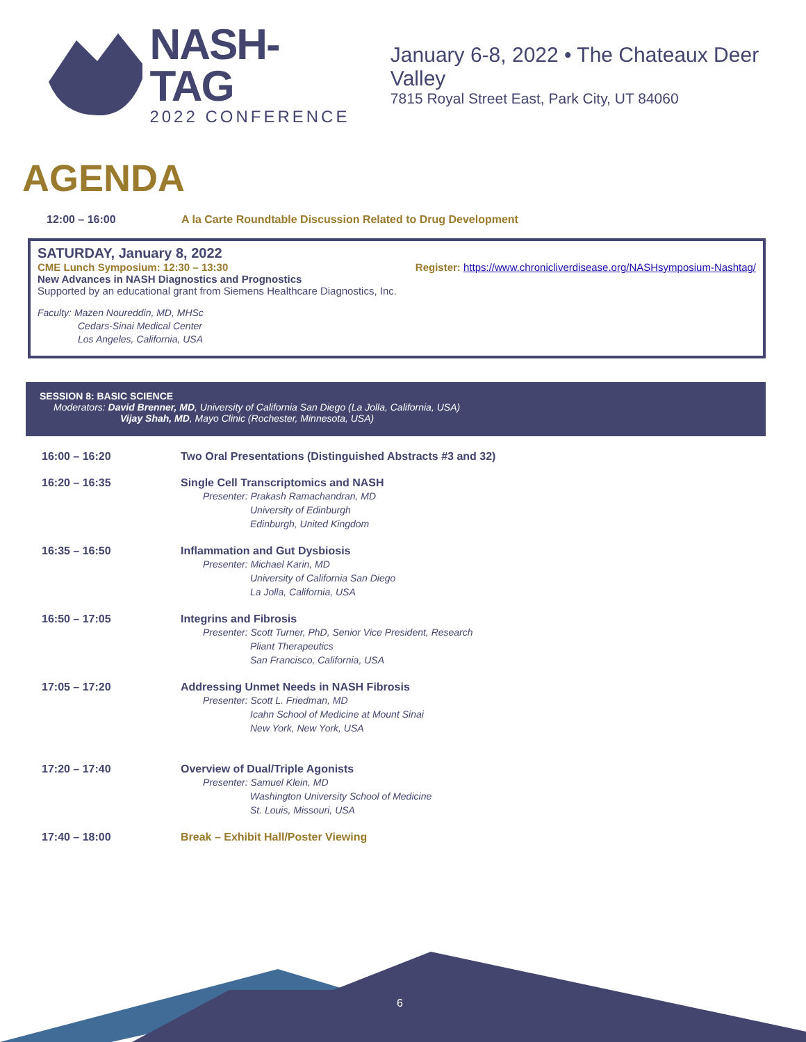NASH-TAG
2022 CONFERENCE
January 6-8, 2022 • The Chateaux Deer Valley
7815 Royal Street East, Park City, UT 84060
AGENDA
12:00 – 16:00 A la Carte Roundtable Discussion Related to Drug Development
SATURDAY, January 8, 2022
CME Lunch Symposium: 12:30 – 13:30 Register: https://www.chronicliverdisease.org/NASHsymposium-Nashtag/
New Advances in NASH Diagnostics and Prognostics
Supported by an educational grant from Siemens Healthcare Diagnostics, Inc.
Faculty: Mazen Noureddin, MD, MHSc
Cedars-Sinai Medical Center
Los Angeles, California, USA
SESSION 8: BASIC SCIENCE
Moderators: David Brenner, MD, University of California San Diego (La Jolla, California, USA)
Vijay Shah, MD, Mayo Clinic (Rochester, Minnesota, USA)
| 16:00 – 16:20 | Two Oral Presentations (Distinguished Abstracts #3 and 32) |
| 16:20 – 16:35 | Single Cell Transcriptomics and NASH Presenter: Prakash Ramachandran, MD University of Edinburgh Edinburgh, United Kingdom |
| 16:35 – 16:50 | Inflammation and Gut Dysbiosis Presenter: Michael Karin, MD University of California San Diego La Jolla, California, USA |
| 16:50 – 17:05 | Integrins and Fibrosis Presenter: Scott Turner, PhD, Senior Vice President, Research Pliant Therapeutics San Francisco, California, USA |
| 17:05 – 17:20 | Addressing Unmet Needs in NASH Fibrosis Presenter: Scott L. Friedman, MD Icahn School of Medicine at Mount Sinai New York, New York, USA |
| 17:20 – 17:40 | Overview of Dual/Triple Agonists Presenter: Samuel Klein, MD Washington University School of Medicine St. Louis, Missouri, USA |
| 17:40 – 18:00 | Break – Exhibit Hall/Poster Viewing |
6